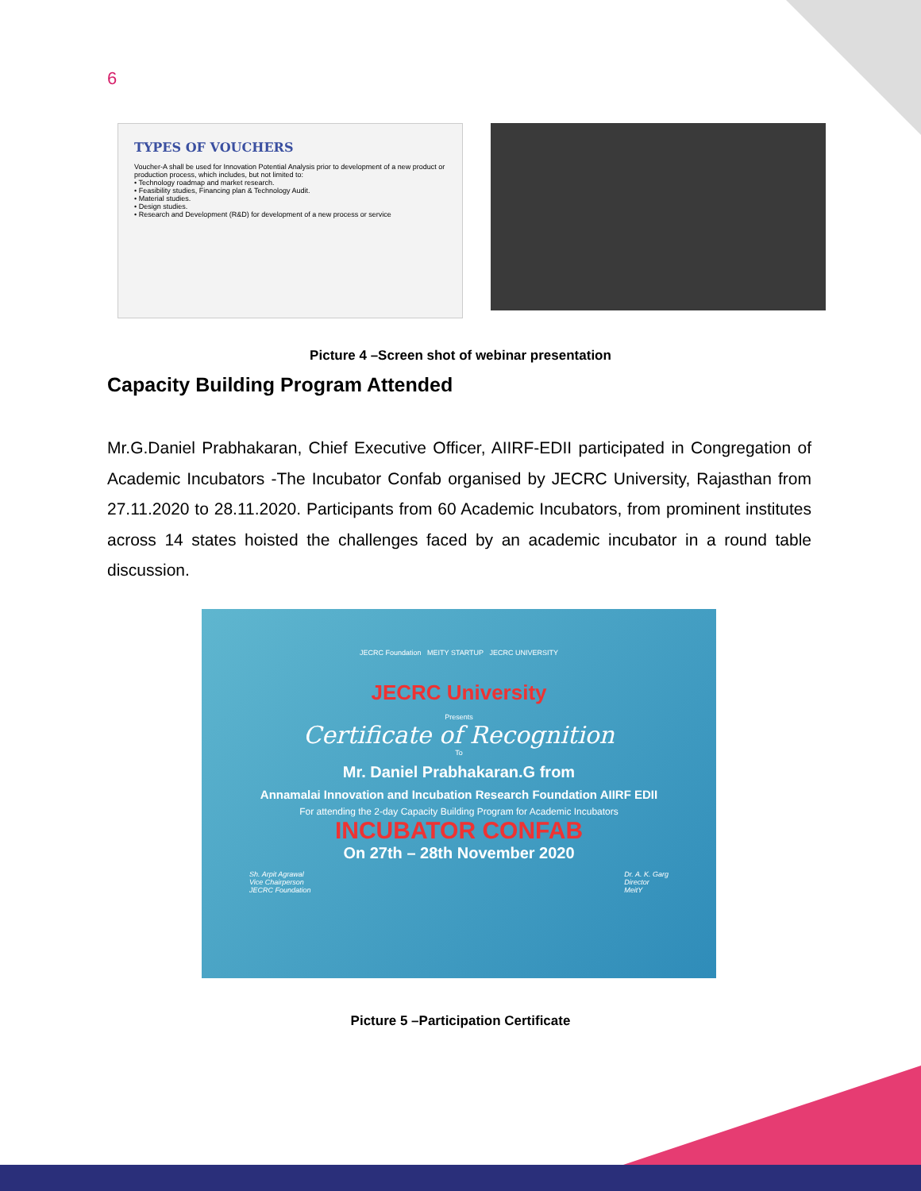6
TYPES OF VOUCHERS
Voucher-A shall be used for Innovation Potential Analysis prior to development of a new product or production process, which includes, but not limited to:
• Technology roadmap and market research.
• Feasibility studies, Financing plan & Technology Audit.
• Material studies.
• Design studies.
• Research and Development (R&D) for development of a new process or service
Picture 4 –Screen shot of webinar presentation
Capacity Building Program Attended
Mr.G.Daniel Prabhakaran, Chief Executive Officer, AIIRF-EDII participated in Congregation of Academic Incubators -The Incubator Confab organised by JECRC University, Rajasthan from 27.11.2020 to 28.11.2020. Participants from 60 Academic Incubators, from prominent institutes across 14 states hoisted the challenges faced by an academic incubator in a round table discussion.
JECRC Foundation MEITY STARTUP JECRC UNIVERSITY
JECRC University
Presents
Certificate of Recognition
To
Mr. Daniel Prabhakaran.G from
Annamalai Innovation and Incubation Research Foundation AIIRF EDII
For attending the 2-day Capacity Building Program for Academic Incubators
INCUBATOR CONFAB
On 27th – 28th November 2020
Sh. Arpit Agrawal
Vice Chairperson
JECRC Foundation Dr. A. K. Garg
Director
MeitY
Picture 5 –Participation Certificate